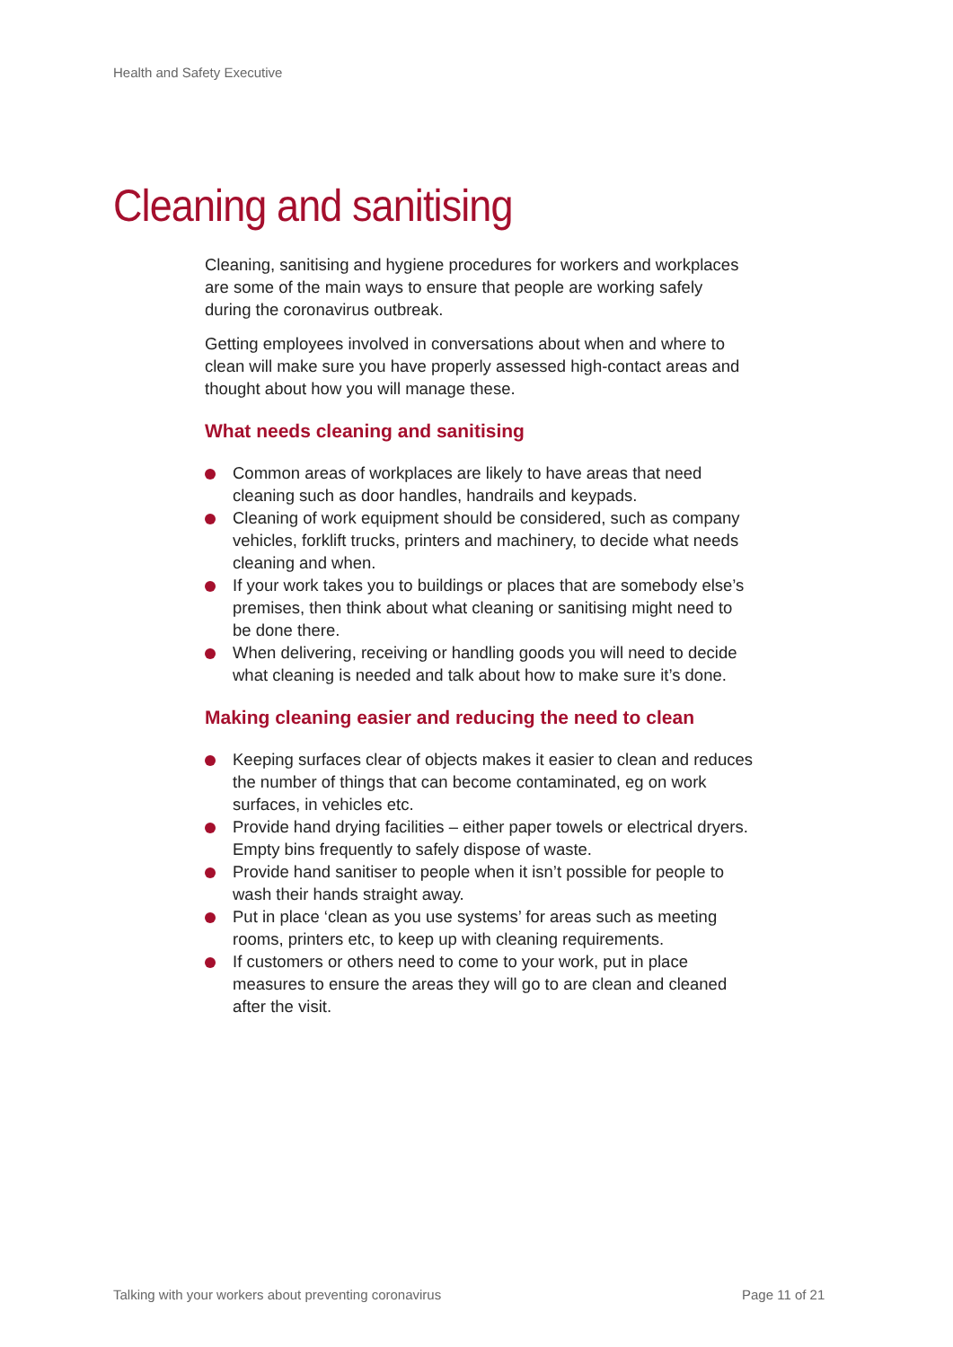Health and Safety Executive
Cleaning and sanitising
Cleaning, sanitising and hygiene procedures for workers and workplaces are some of the main ways to ensure that people are working safely during the coronavirus outbreak.
Getting employees involved in conversations about when and where to clean will make sure you have properly assessed high-contact areas and thought about how you will manage these.
What needs cleaning and sanitising
Common areas of workplaces are likely to have areas that need cleaning such as door handles, handrails and keypads.
Cleaning of work equipment should be considered, such as company vehicles, forklift trucks, printers and machinery, to decide what needs cleaning and when.
If your work takes you to buildings or places that are somebody else’s premises, then think about what cleaning or sanitising might need to be done there.
When delivering, receiving or handling goods you will need to decide what cleaning is needed and talk about how to make sure it’s done.
Making cleaning easier and reducing the need to clean
Keeping surfaces clear of objects makes it easier to clean and reduces the number of things that can become contaminated, eg on work surfaces, in vehicles etc.
Provide hand drying facilities – either paper towels or electrical dryers. Empty bins frequently to safely dispose of waste.
Provide hand sanitiser to people when it isn’t possible for people to wash their hands straight away.
Put in place ‘clean as you use systems’ for areas such as meeting rooms, printers etc, to keep up with cleaning requirements.
If customers or others need to come to your work, put in place measures to ensure the areas they will go to are clean and cleaned after the visit.
Talking with your workers about preventing coronavirus
Page 11 of 21